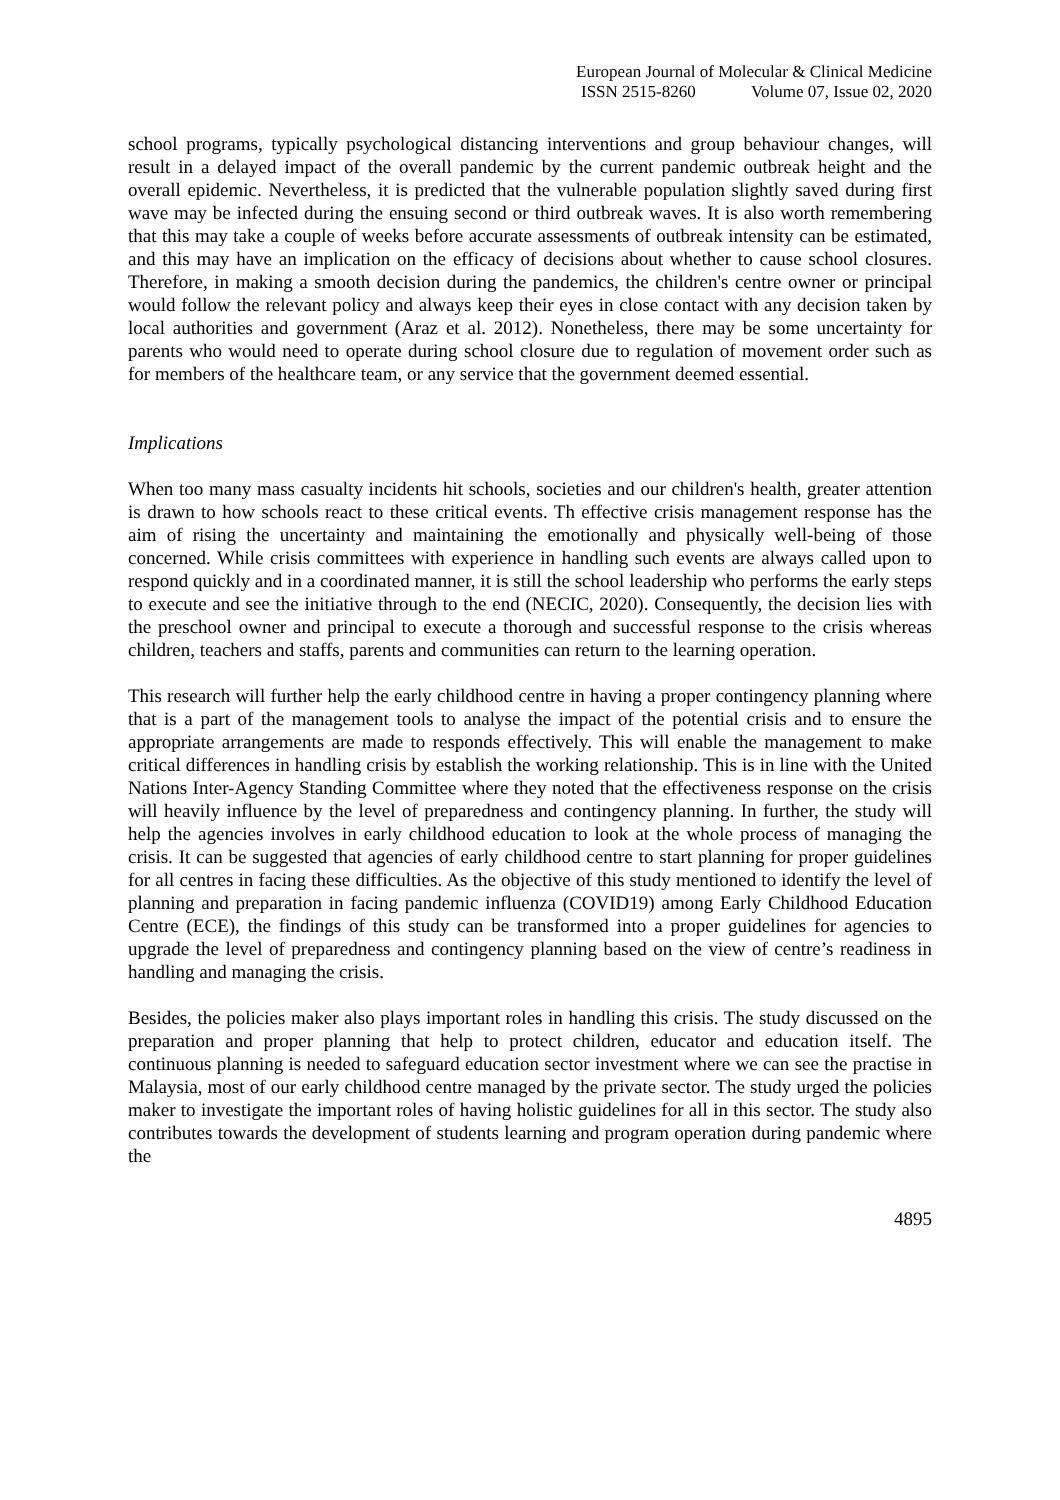European Journal of Molecular & Clinical Medicine
ISSN 2515-8260 Volume 07, Issue 02, 2020
school programs, typically psychological distancing interventions and group behaviour changes, will result in a delayed impact of the overall pandemic by the current pandemic outbreak height and the overall epidemic. Nevertheless, it is predicted that the vulnerable population slightly saved during first wave may be infected during the ensuing second or third outbreak waves. It is also worth remembering that this may take a couple of weeks before accurate assessments of outbreak intensity can be estimated, and this may have an implication on the efficacy of decisions about whether to cause school closures. Therefore, in making a smooth decision during the pandemics, the children's centre owner or principal would follow the relevant policy and always keep their eyes in close contact with any decision taken by local authorities and government (Araz et al. 2012). Nonetheless, there may be some uncertainty for parents who would need to operate during school closure due to regulation of movement order such as for members of the healthcare team, or any service that the government deemed essential.
Implications
When too many mass casualty incidents hit schools, societies and our children's health, greater attention is drawn to how schools react to these critical events. Th effective crisis management response has the aim of rising the uncertainty and maintaining the emotionally and physically well-being of those concerned. While crisis committees with experience in handling such events are always called upon to respond quickly and in a coordinated manner, it is still the school leadership who performs the early steps to execute and see the initiative through to the end (NECIC, 2020). Consequently, the decision lies with the preschool owner and principal to execute a thorough and successful response to the crisis whereas children, teachers and staffs, parents and communities can return to the learning operation.
This research will further help the early childhood centre in having a proper contingency planning where that is a part of the management tools to analyse the impact of the potential crisis and to ensure the appropriate arrangements are made to responds effectively. This will enable the management to make critical differences in handling crisis by establish the working relationship. This is in line with the United Nations Inter-Agency Standing Committee where they noted that the effectiveness response on the crisis will heavily influence by the level of preparedness and contingency planning. In further, the study will help the agencies involves in early childhood education to look at the whole process of managing the crisis. It can be suggested that agencies of early childhood centre to start planning for proper guidelines for all centres in facing these difficulties. As the objective of this study mentioned to identify the level of planning and preparation in facing pandemic influenza (COVID19) among Early Childhood Education Centre (ECE), the findings of this study can be transformed into a proper guidelines for agencies to upgrade the level of preparedness and contingency planning based on the view of centre’s readiness in handling and managing the crisis.
Besides, the policies maker also plays important roles in handling this crisis. The study discussed on the preparation and proper planning that help to protect children, educator and education itself. The continuous planning is needed to safeguard education sector investment where we can see the practise in Malaysia, most of our early childhood centre managed by the private sector. The study urged the policies maker to investigate the important roles of having holistic guidelines for all in this sector. The study also contributes towards the development of students learning and program operation during pandemic where the
4895